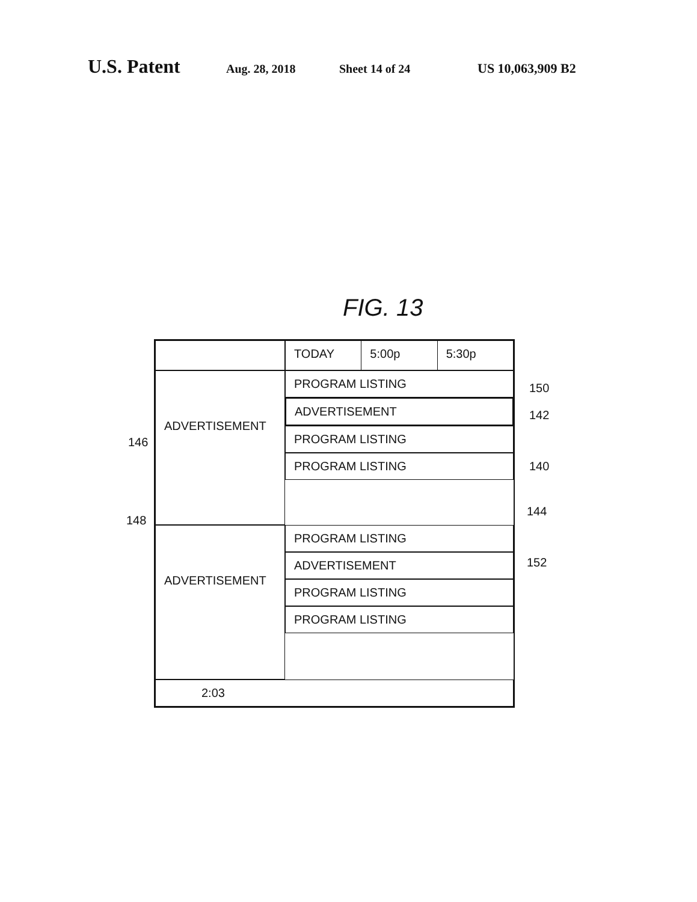U.S. Patent Aug. 28, 2018 Sheet 14 of 24 US 10,063,909 B2
FIG. 13
TODAY 5:00p 5:30p
ADVERTISEMENT
PROGRAM LISTING
ADVERTISEMENT
PROGRAM LISTING
PROGRAM LISTING
ADVERTISEMENT
PROGRAM LISTING
ADVERTISEMENT
PROGRAM LISTING
PROGRAM LISTING
2:03
150
142
146
140
148
144
152